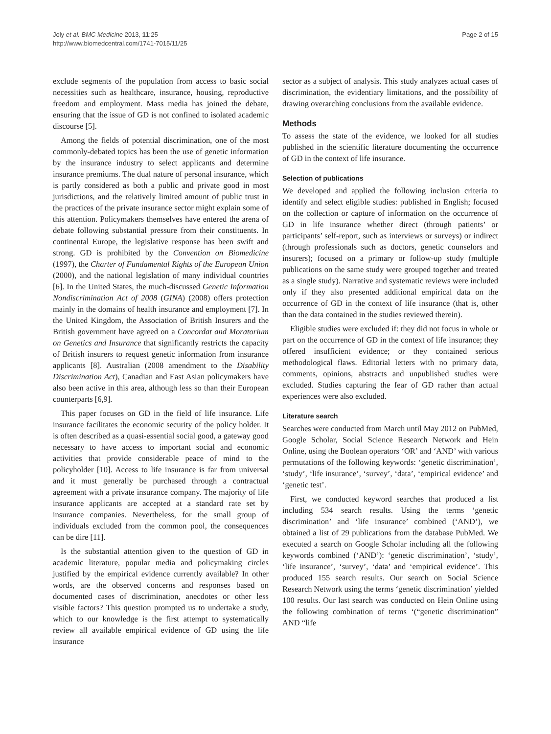Joly et al. BMC Medicine 2013, 11:25
http://www.biomedcentral.com/1741-7015/11/25
Page 2 of 15
exclude segments of the population from access to basic social necessities such as healthcare, insurance, housing, reproductive freedom and employment. Mass media has joined the debate, ensuring that the issue of GD is not confined to isolated academic discourse [5].
Among the fields of potential discrimination, one of the most commonly-debated topics has been the use of genetic information by the insurance industry to select applicants and determine insurance premiums. The dual nature of personal insurance, which is partly considered as both a public and private good in most jurisdictions, and the relatively limited amount of public trust in the practices of the private insurance sector might explain some of this attention. Policymakers themselves have entered the arena of debate following substantial pressure from their constituents. In continental Europe, the legislative response has been swift and strong. GD is prohibited by the Convention on Biomedicine (1997), the Charter of Fundamental Rights of the European Union (2000), and the national legislation of many individual countries [6]. In the United States, the much-discussed Genetic Information Nondiscrimination Act of 2008 (GINA) (2008) offers protection mainly in the domains of health insurance and employment [7]. In the United Kingdom, the Association of British Insurers and the British government have agreed on a Concordat and Moratorium on Genetics and Insurance that significantly restricts the capacity of British insurers to request genetic information from insurance applicants [8]. Australian (2008 amendment to the Disability Discrimination Act), Canadian and East Asian policymakers have also been active in this area, although less so than their European counterparts [6,9].
This paper focuses on GD in the field of life insurance. Life insurance facilitates the economic security of the policy holder. It is often described as a quasi-essential social good, a gateway good necessary to have access to important social and economic activities that provide considerable peace of mind to the policyholder [10]. Access to life insurance is far from universal and it must generally be purchased through a contractual agreement with a private insurance company. The majority of life insurance applicants are accepted at a standard rate set by insurance companies. Nevertheless, for the small group of individuals excluded from the common pool, the consequences can be dire [11].
Is the substantial attention given to the question of GD in academic literature, popular media and policymaking circles justified by the empirical evidence currently available? In other words, are the observed concerns and responses based on documented cases of discrimination, anecdotes or other less visible factors? This question prompted us to undertake a study, which to our knowledge is the first attempt to systematically review all available empirical evidence of GD using the life insurance
sector as a subject of analysis. This study analyzes actual cases of discrimination, the evidentiary limitations, and the possibility of drawing overarching conclusions from the available evidence.
Methods
To assess the state of the evidence, we looked for all studies published in the scientific literature documenting the occurrence of GD in the context of life insurance.
Selection of publications
We developed and applied the following inclusion criteria to identify and select eligible studies: published in English; focused on the collection or capture of information on the occurrence of GD in life insurance whether direct (through patients’ or participants’ self-report, such as interviews or surveys) or indirect (through professionals such as doctors, genetic counselors and insurers); focused on a primary or follow-up study (multiple publications on the same study were grouped together and treated as a single study). Narrative and systematic reviews were included only if they also presented additional empirical data on the occurrence of GD in the context of life insurance (that is, other than the data contained in the studies reviewed therein).
Eligible studies were excluded if: they did not focus in whole or part on the occurrence of GD in the context of life insurance; they offered insufficient evidence; or they contained serious methodological flaws. Editorial letters with no primary data, comments, opinions, abstracts and unpublished studies were excluded. Studies capturing the fear of GD rather than actual experiences were also excluded.
Literature search
Searches were conducted from March until May 2012 on PubMed, Google Scholar, Social Science Research Network and Hein Online, using the Boolean operators ‘OR’ and ‘AND’ with various permutations of the following keywords: ‘genetic discrimination’, ‘study’, ‘life insurance’, ‘survey’, ‘data’, ‘empirical evidence’ and ‘genetic test’.
First, we conducted keyword searches that produced a list including 534 search results. Using the terms ‘genetic discrimination’ and ‘life insurance’ combined (‘AND’), we obtained a list of 29 publications from the database PubMed. We executed a search on Google Scholar including all the following keywords combined (‘AND’): ‘genetic discrimination’, ‘study’, ‘life insurance’, ‘survey’, ‘data’ and ‘empirical evidence’. This produced 155 search results. Our search on Social Science Research Network using the terms ‘genetic discrimination’ yielded 100 results. Our last search was conducted on Hein Online using the following combination of terms ‘(“genetic discrimination” AND “life